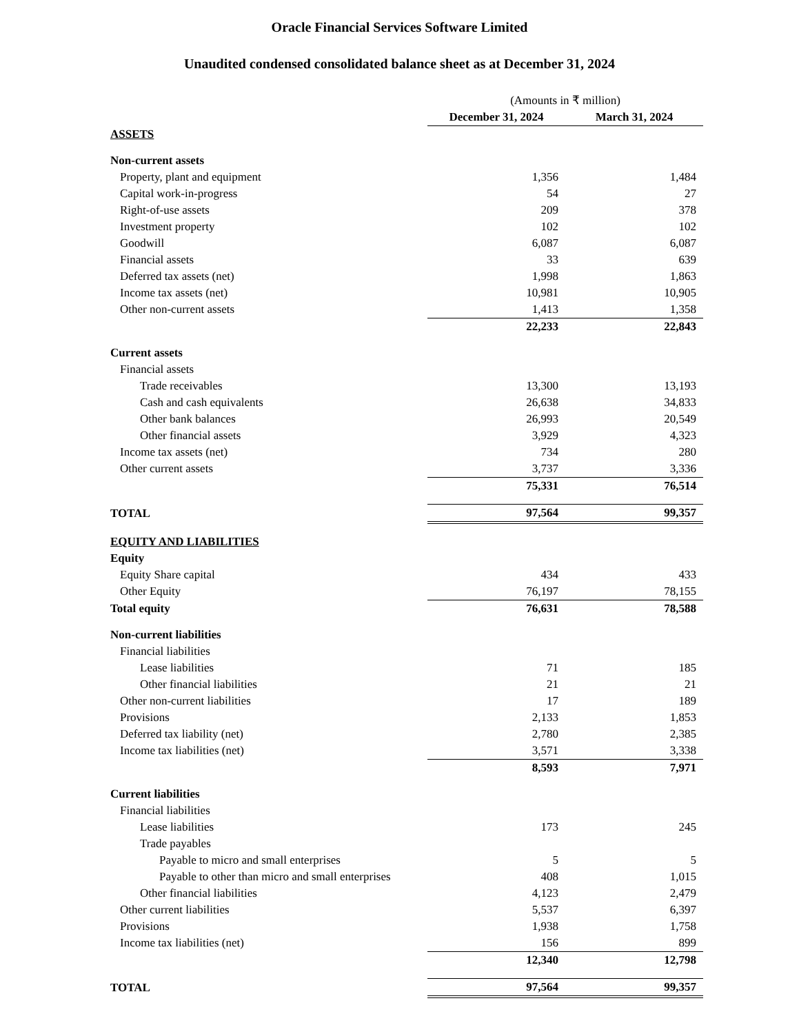Oracle Financial Services Software Limited
Unaudited condensed consolidated balance sheet as at December 31, 2024
| | (Amounts in ₹ million) | |
| | December 31, 2024 | March 31, 2024 |
| ASSETS | | |
| Non-current assets | | |
| Property, plant and equipment | 1,356 | 1,484 |
| Capital work-in-progress | 54 | 27 |
| Right-of-use assets | 209 | 378 |
| Investment property | 102 | 102 |
| Goodwill | 6,087 | 6,087 |
| Financial assets | 33 | 639 |
| Deferred tax assets (net) | 1,998 | 1,863 |
| Income tax assets (net) | 10,981 | 10,905 |
| Other non-current assets | 1,413 | 1,358 |
| | 22,233 | 22,843 |
| Current assets | | |
| Financial assets | | |
| Trade receivables | 13,300 | 13,193 |
| Cash and cash equivalents | 26,638 | 34,833 |
| Other bank balances | 26,993 | 20,549 |
| Other financial assets | 3,929 | 4,323 |
| Income tax assets (net) | 734 | 280 |
| Other current assets | 3,737 | 3,336 |
| | 75,331 | 76,514 |
| TOTAL | 97,564 | 99,357 |
| EQUITY AND LIABILITIES | | |
| Equity | | |
| Equity Share capital | 434 | 433 |
| Other Equity | 76,197 | 78,155 |
| Total equity | 76,631 | 78,588 |
| Non-current liabilities | | |
| Financial liabilities | | |
| Lease liabilities | 71 | 185 |
| Other financial liabilities | 21 | 21 |
| Other non-current liabilities | 17 | 189 |
| Provisions | 2,133 | 1,853 |
| Deferred tax liability (net) | 2,780 | 2,385 |
| Income tax liabilities (net) | 3,571 | 3,338 |
| | 8,593 | 7,971 |
| Current liabilities | | |
| Financial liabilities | | |
| Lease liabilities | 173 | 245 |
| Trade payables | | |
| Payable to micro and small enterprises | 5 | 5 |
| Payable to other than micro and small enterprises | 408 | 1,015 |
| Other financial liabilities | 4,123 | 2,479 |
| Other current liabilities | 5,537 | 6,397 |
| Provisions | 1,938 | 1,758 |
| Income tax liabilities (net) | 156 | 899 |
| | 12,340 | 12,798 |
| TOTAL | 97,564 | 99,357 |